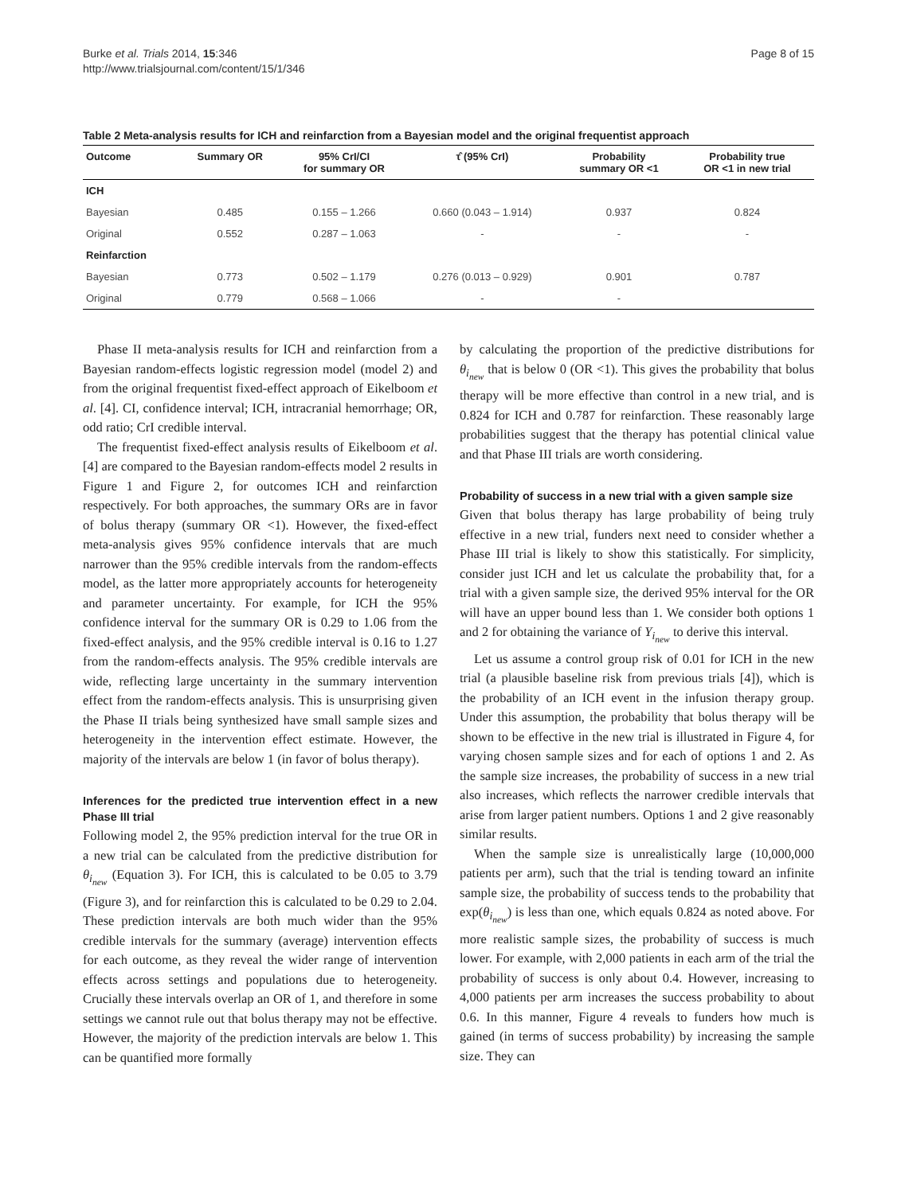Burke et al. Trials 2014, 15:346
http://www.trialsjournal.com/content/15/1/346
Page 8 of 15
Table 2 Meta-analysis results for ICH and reinfarction from a Bayesian model and the original frequentist approach
| Outcome | Summary OR | 95% CrI/CI for summary OR | τ̂ (95% CrI) | Probability summary OR <1 | Probability true OR <1 in new trial |
| --- | --- | --- | --- | --- | --- |
| ICH | | | | | |
| Bayesian | 0.485 | 0.155 – 1.266 | 0.660 (0.043 – 1.914) | 0.937 | 0.824 |
| Original | 0.552 | 0.287 – 1.063 | - | - | - |
| Reinfarction | | | | | |
| Bayesian | 0.773 | 0.502 – 1.179 | 0.276 (0.013 – 0.929) | 0.901 | 0.787 |
| Original | 0.779 | 0.568 – 1.066 | - | - | |
Phase II meta-analysis results for ICH and reinfarction from a Bayesian random-effects logistic regression model (model 2) and from the original frequentist fixed-effect approach of Eikelboom et al. [4]. CI, confidence interval; ICH, intracranial hemorrhage; OR, odd ratio; CrI credible interval.
The frequentist fixed-effect analysis results of Eikelboom et al. [4] are compared to the Bayesian random-effects model 2 results in Figure 1 and Figure 2, for outcomes ICH and reinfarction respectively. For both approaches, the summary ORs are in favor of bolus therapy (summary OR <1). However, the fixed-effect meta-analysis gives 95% confidence intervals that are much narrower than the 95% credible intervals from the random-effects model, as the latter more appropriately accounts for heterogeneity and parameter uncertainty. For example, for ICH the 95% confidence interval for the summary OR is 0.29 to 1.06 from the fixed-effect analysis, and the 95% credible interval is 0.16 to 1.27 from the random-effects analysis. The 95% credible intervals are wide, reflecting large uncertainty in the summary intervention effect from the random-effects analysis. This is unsurprising given the Phase II trials being synthesized have small sample sizes and heterogeneity in the intervention effect estimate. However, the majority of the intervals are below 1 (in favor of bolus therapy).
Inferences for the predicted true intervention effect in a new Phase III trial
Following model 2, the 95% prediction interval for the true OR in a new trial can be calculated from the predictive distribution for θ<sub>i<sub>new</sub></sub> (Equation 3). For ICH, this is calculated to be 0.05 to 3.79 (Figure 3), and for reinfarction this is calculated to be 0.29 to 2.04. These prediction intervals are both much wider than the 95% credible intervals for the summary (average) intervention effects for each outcome, as they reveal the wider range of intervention effects across settings and populations due to heterogeneity. Crucially these intervals overlap an OR of 1, and therefore in some settings we cannot rule out that bolus therapy may not be effective. However, the majority of the prediction intervals are below 1. This can be quantified more formally
by calculating the proportion of the predictive distributions for θ<sub>i<sub>new</sub></sub> that is below 0 (OR <1). This gives the probability that bolus therapy will be more effective than control in a new trial, and is 0.824 for ICH and 0.787 for reinfarction. These reasonably large probabilities suggest that the therapy has potential clinical value and that Phase III trials are worth considering.
Probability of success in a new trial with a given sample size
Given that bolus therapy has large probability of being truly effective in a new trial, funders next need to consider whether a Phase III trial is likely to show this statistically. For simplicity, consider just ICH and let us calculate the probability that, for a trial with a given sample size, the derived 95% interval for the OR will have an upper bound less than 1. We consider both options 1 and 2 for obtaining the variance of Y<sub>i<sub>new</sub></sub> to derive this interval.
Let us assume a control group risk of 0.01 for ICH in the new trial (a plausible baseline risk from previous trials [4]), which is the probability of an ICH event in the infusion therapy group. Under this assumption, the probability that bolus therapy will be shown to be effective in the new trial is illustrated in Figure 4, for varying chosen sample sizes and for each of options 1 and 2. As the sample size increases, the probability of success in a new trial also increases, which reflects the narrower credible intervals that arise from larger patient numbers. Options 1 and 2 give reasonably similar results.
When the sample size is unrealistically large (10,000,000 patients per arm), such that the trial is tending toward an infinite sample size, the probability of success tends to the probability that exp(θ<sub>i<sub>new</sub></sub>) is less than one, which equals 0.824 as noted above. For more realistic sample sizes, the probability of success is much lower. For example, with 2,000 patients in each arm of the trial the probability of success is only about 0.4. However, increasing to 4,000 patients per arm increases the success probability to about 0.6. In this manner, Figure 4 reveals to funders how much is gained (in terms of success probability) by increasing the sample size. They can